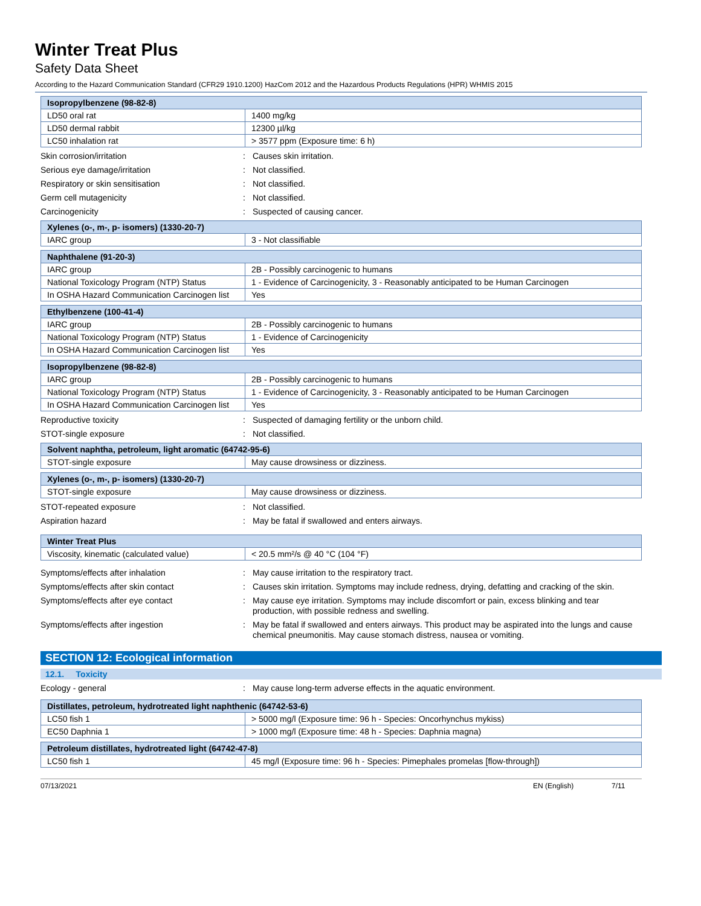Winter Treat Plus
Safety Data Sheet
According to the Hazard Communication Standard (CFR29 1910.1200) HazCom 2012 and the Hazardous Products Regulations (HPR) WHMIS 2015
| Isopropylbenzene (98-82-8) | |
| --- | --- |
| LD50 oral rat | 1400 mg/kg |
| LD50 dermal rabbit | 12300 µl/kg |
| LC50 inhalation rat | > 3577 ppm (Exposure time: 6 h) |
Skin corrosion/irritation : Causes skin irritation.
Serious eye damage/irritation : Not classified.
Respiratory or skin sensitisation : Not classified.
Germ cell mutagenicity : Not classified.
Carcinogenicity : Suspected of causing cancer.
| Xylenes (o-, m-, p- isomers) (1330-20-7) | |
| --- | --- |
| IARC group | 3 - Not classifiable |
| Naphthalene (91-20-3) | |
| --- | --- |
| IARC group | 2B - Possibly carcinogenic to humans |
| National Toxicology Program (NTP) Status | 1 - Evidence of Carcinogenicity, 3 - Reasonably anticipated to be Human Carcinogen |
| In OSHA Hazard Communication Carcinogen list | Yes |
| Ethylbenzene (100-41-4) | |
| --- | --- |
| IARC group | 2B - Possibly carcinogenic to humans |
| National Toxicology Program (NTP) Status | 1 - Evidence of Carcinogenicity |
| In OSHA Hazard Communication Carcinogen list | Yes |
| Isopropylbenzene (98-82-8) | |
| --- | --- |
| IARC group | 2B - Possibly carcinogenic to humans |
| National Toxicology Program (NTP) Status | 1 - Evidence of Carcinogenicity, 3 - Reasonably anticipated to be Human Carcinogen |
| In OSHA Hazard Communication Carcinogen list | Yes |
Reproductive toxicity : Suspected of damaging fertility or the unborn child.
STOT-single exposure : Not classified.
| Solvent naphtha, petroleum, light aromatic (64742-95-6) | |
| --- | --- |
| STOT-single exposure | May cause drowsiness or dizziness. |
| Xylenes (o-, m-, p- isomers) (1330-20-7) | |
| --- | --- |
| STOT-single exposure | May cause drowsiness or dizziness. |
STOT-repeated exposure : Not classified.
Aspiration hazard : May be fatal if swallowed and enters airways.
| Winter Treat Plus | |
| --- | --- |
| Viscosity, kinematic (calculated value) | < 20.5 mm²/s @ 40 °C (104 °F) |
Symptoms/effects after inhalation : May cause irritation to the respiratory tract.
Symptoms/effects after skin contact : Causes skin irritation. Symptoms may include redness, drying, defatting and cracking of the skin.
Symptoms/effects after eye contact : May cause eye irritation. Symptoms may include discomfort or pain, excess blinking and tear production, with possible redness and swelling.
Symptoms/effects after ingestion : May be fatal if swallowed and enters airways. This product may be aspirated into the lungs and cause chemical pneumonitis. May cause stomach distress, nausea or vomiting.
SECTION 12: Ecological information
12.1. Toxicity
Ecology - general : May cause long-term adverse effects in the aquatic environment.
| Distillates, petroleum, hydrotreated light naphthenic (64742-53-6) | |
| --- | --- |
| LC50 fish 1 | > 5000 mg/l (Exposure time: 96 h - Species: Oncorhynchus mykiss) |
| EC50 Daphnia 1 | > 1000 mg/l (Exposure time: 48 h - Species: Daphnia magna) |
| Petroleum distillates, hydrotreated light (64742-47-8) | |
| --- | --- |
| LC50 fish 1 | 45 mg/l (Exposure time: 96 h - Species: Pimephales promelas [flow-through]) |
07/13/2021 EN (English) 7/11